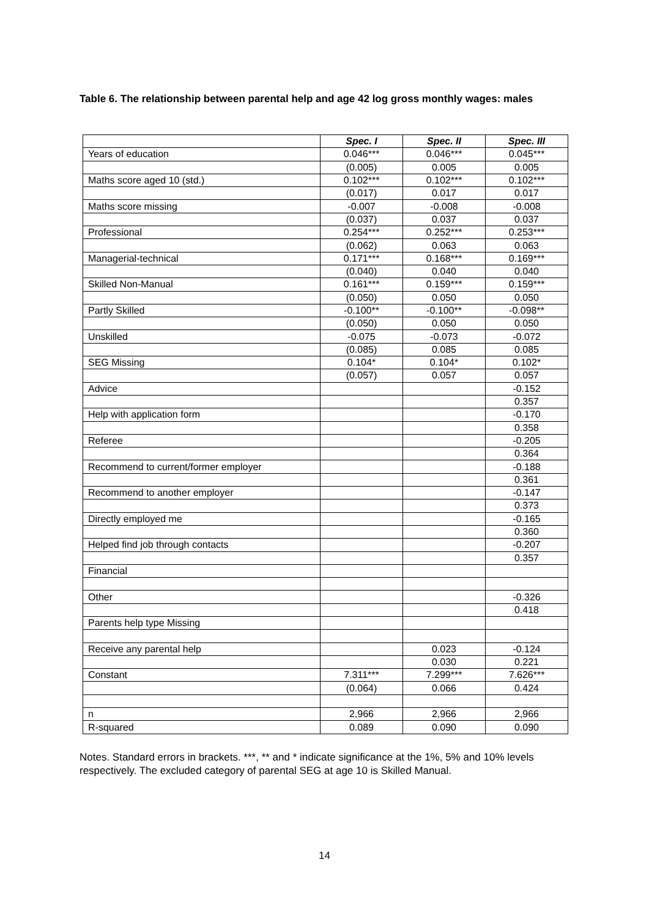Table 6. The relationship between parental help and age 42 log gross monthly wages: males
| | Spec. I | Spec. II | Spec. III |
| Years of education | 0.046*** | 0.046*** | 0.045*** |
| | (0.005) | 0.005 | 0.005 |
| Maths score aged 10 (std.) | 0.102*** | 0.102*** | 0.102*** |
| | (0.017) | 0.017 | 0.017 |
| Maths score missing | -0.007 | -0.008 | -0.008 |
| | (0.037) | 0.037 | 0.037 |
| Professional | 0.254*** | 0.252*** | 0.253*** |
| | (0.062) | 0.063 | 0.063 |
| Managerial-technical | 0.171*** | 0.168*** | 0.169*** |
| | (0.040) | 0.040 | 0.040 |
| Skilled Non-Manual | 0.161*** | 0.159*** | 0.159*** |
| | (0.050) | 0.050 | 0.050 |
| Partly Skilled | -0.100** | -0.100** | -0.098** |
| | (0.050) | 0.050 | 0.050 |
| Unskilled | -0.075 | -0.073 | -0.072 |
| | (0.085) | 0.085 | 0.085 |
| SEG Missing | 0.104* | 0.104* | 0.102* |
| | (0.057) | 0.057 | 0.057 |
| Advice | | | -0.152 |
| | | | 0.357 |
| Help with application form | | | -0.170 |
| | | | 0.358 |
| Referee | | | -0.205 |
| | | | 0.364 |
| Recommend to current/former employer | | | -0.188 |
| | | | 0.361 |
| Recommend to another employer | | | -0.147 |
| | | | 0.373 |
| Directly employed me | | | -0.165 |
| | | | 0.360 |
| Helped find job through contacts | | | -0.207 |
| | | | 0.357 |
| Financial | | | |
| Other | | | -0.326 |
| | | | 0.418 |
| Parents help type Missing | | | |
| Receive any parental help | | 0.023 | -0.124 |
| | | 0.030 | 0.221 |
| Constant | 7.311*** | 7.299*** | 7.626*** |
| | (0.064) | 0.066 | 0.424 |
| n | 2,966 | 2,966 | 2,966 |
| R-squared | 0.089 | 0.090 | 0.090 |
Notes. Standard errors in brackets. ***, ** and * indicate significance at the 1%, 5% and 10% levels respectively. The excluded category of parental SEG at age 10 is Skilled Manual.
14